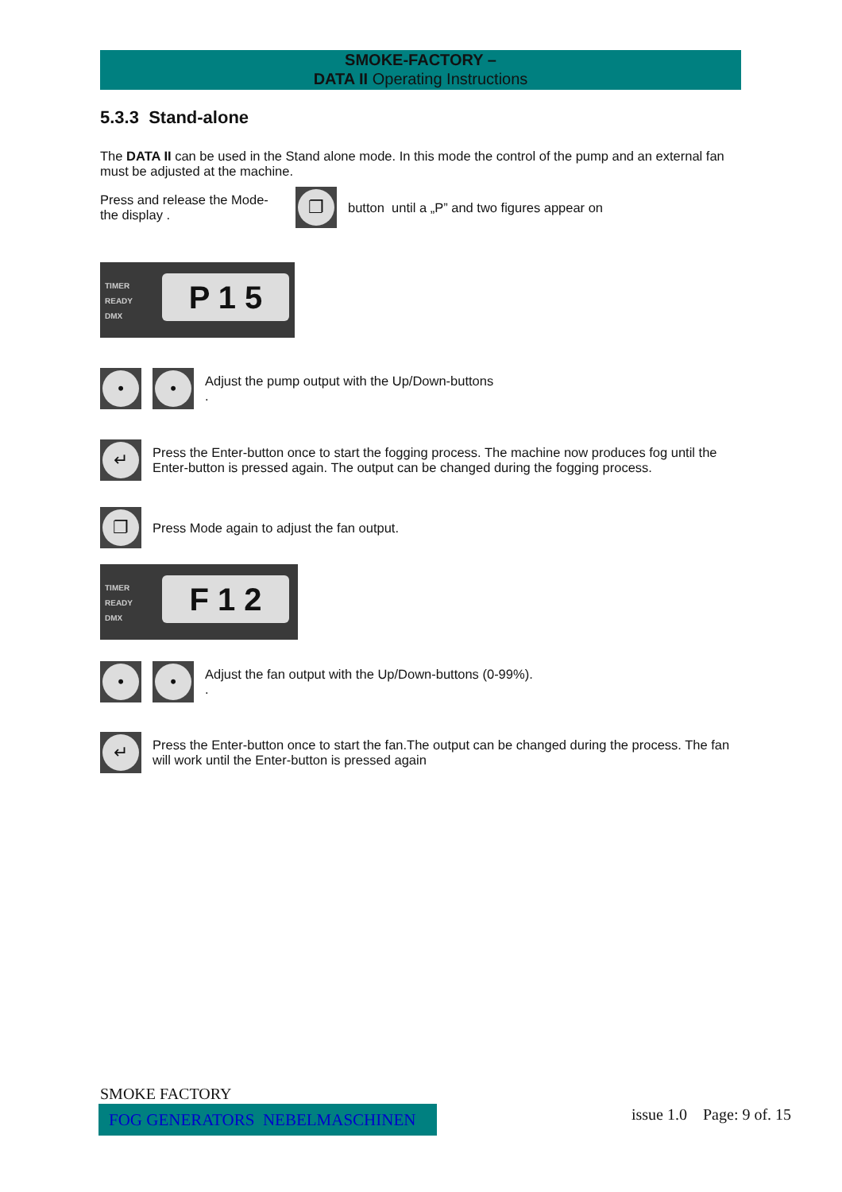SMOKE-FACTORY –
DATA II Operating Instructions
5.3.3 Stand-alone
The DATA II can be used in the Stand alone mode. In this mode the control of the pump and an external fan must be adjusted at the machine.
Press and release the Mode-the display .
❐
button until a „P” and two figures appear on
TIMER
READY
DMX
P 1 5
• •
Adjust the pump output with the Up/Down-buttons
.
↵
Press the Enter-button once to start the fogging process. The machine now produces fog until the Enter-button is pressed again. The output can be changed during the fogging process.
❐
Press Mode again to adjust the fan output.
TIMER
READY
DMX
F 1 2
• •
Adjust the fan output with the Up/Down-buttons (0-99%).
.
↵
Press the Enter-button once to start the fan.The output can be changed during the process. The fan will work until the Enter-button is pressed again
SMOKE FACTORY
FOG GENERATORS NEBELMASCHINEN issue 1.0 Page: 9 of. 15